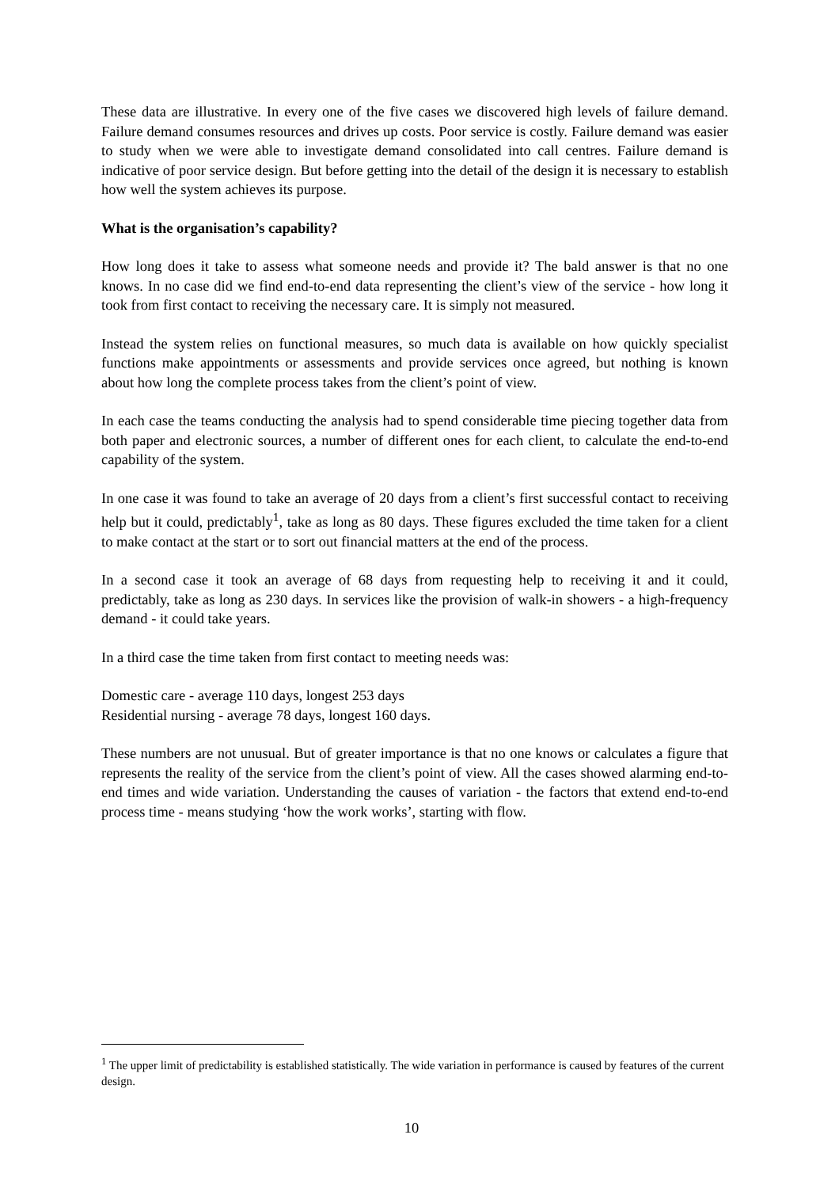These data are illustrative. In every one of the five cases we discovered high levels of failure demand. Failure demand consumes resources and drives up costs. Poor service is costly. Failure demand was easier to study when we were able to investigate demand consolidated into call centres. Failure demand is indicative of poor service design. But before getting into the detail of the design it is necessary to establish how well the system achieves its purpose.
What is the organisation’s capability?
How long does it take to assess what someone needs and provide it? The bald answer is that no one knows. In no case did we find end-to-end data representing the client’s view of the service - how long it took from first contact to receiving the necessary care. It is simply not measured.
Instead the system relies on functional measures, so much data is available on how quickly specialist functions make appointments or assessments and provide services once agreed, but nothing is known about how long the complete process takes from the client’s point of view.
In each case the teams conducting the analysis had to spend considerable time piecing together data from both paper and electronic sources, a number of different ones for each client, to calculate the end-to-end capability of the system.
In one case it was found to take an average of 20 days from a client’s first successful contact to receiving help but it could, predictably<sup>1</sup>, take as long as 80 days. These figures excluded the time taken for a client to make contact at the start or to sort out financial matters at the end of the process.
In a second case it took an average of 68 days from requesting help to receiving it and it could, predictably, take as long as 230 days. In services like the provision of walk-in showers - a high-frequency demand - it could take years.
In a third case the time taken from first contact to meeting needs was:
Domestic care - average 110 days, longest 253 days
Residential nursing - average 78 days, longest 160 days.
These numbers are not unusual. But of greater importance is that no one knows or calculates a figure that represents the reality of the service from the client’s point of view. All the cases showed alarming end-to-end times and wide variation. Understanding the causes of variation - the factors that extend end-to-end process time - means studying ‘how the work works’, starting with flow.
<sup>1</sup> The upper limit of predictability is established statistically. The wide variation in performance is caused by features of the current design.
10